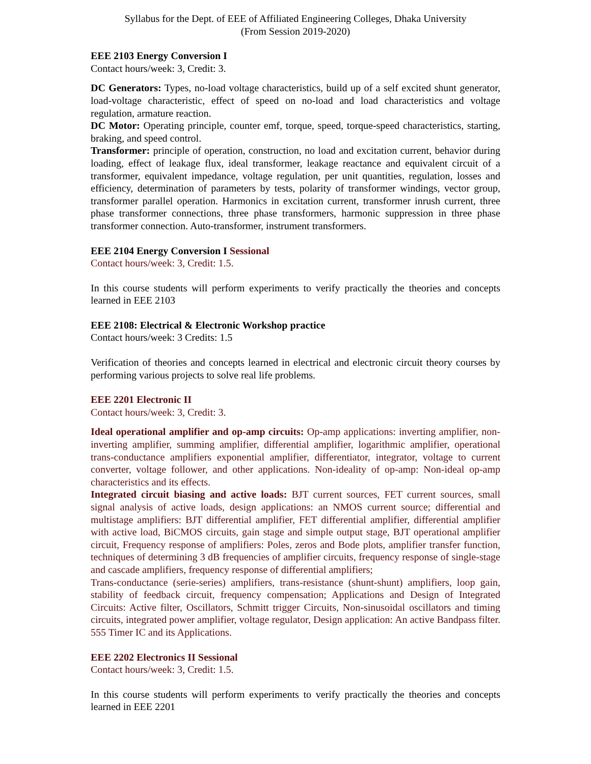Syllabus for the Dept. of EEE of Affiliated Engineering Colleges, Dhaka University
(From Session 2019-2020)
EEE 2103 Energy Conversion I
Contact hours/week: 3, Credit: 3.
DC Generators: Types, no-load voltage characteristics, build up of a self excited shunt generator, load-voltage characteristic, effect of speed on no-load and load characteristics and voltage regulation, armature reaction.
DC Motor: Operating principle, counter emf, torque, speed, torque-speed characteristics, starting, braking, and speed control.
Transformer: principle of operation, construction, no load and excitation current, behavior during loading, effect of leakage flux, ideal transformer, leakage reactance and equivalent circuit of a transformer, equivalent impedance, voltage regulation, per unit quantities, regulation, losses and efficiency, determination of parameters by tests, polarity of transformer windings, vector group, transformer parallel operation. Harmonics in excitation current, transformer inrush current, three phase transformer connections, three phase transformers, harmonic suppression in three phase transformer connection. Auto-transformer, instrument transformers.
EEE 2104 Energy Conversion I Sessional
Contact hours/week: 3, Credit: 1.5.
In this course students will perform experiments to verify practically the theories and concepts learned in EEE 2103
EEE 2108: Electrical & Electronic Workshop practice
Contact hours/week: 3 Credits: 1.5
Verification of theories and concepts learned in electrical and electronic circuit theory courses by performing various projects to solve real life problems.
EEE 2201 Electronic II
Contact hours/week: 3, Credit: 3.
Ideal operational amplifier and op-amp circuits: Op-amp applications: inverting amplifier, non-inverting amplifier, summing amplifier, differential amplifier, logarithmic amplifier, operational trans-conductance amplifiers exponential amplifier, differentiator, integrator, voltage to current converter, voltage follower, and other applications. Non-ideality of op-amp: Non-ideal op-amp characteristics and its effects.
Integrated circuit biasing and active loads: BJT current sources, FET current sources, small signal analysis of active loads, design applications: an NMOS current source; differential and multistage amplifiers: BJT differential amplifier, FET differential amplifier, differential amplifier with active load, BiCMOS circuits, gain stage and simple output stage, BJT operational amplifier circuit, Frequency response of amplifiers: Poles, zeros and Bode plots, amplifier transfer function, techniques of determining 3 dB frequencies of amplifier circuits, frequency response of single-stage and cascade amplifiers, frequency response of differential amplifiers;
Trans-conductance (serie-series) amplifiers, trans-resistance (shunt-shunt) amplifiers, loop gain, stability of feedback circuit, frequency compensation; Applications and Design of Integrated Circuits: Active filter, Oscillators, Schmitt trigger Circuits, Non-sinusoidal oscillators and timing circuits, integrated power amplifier, voltage regulator, Design application: An active Bandpass filter. 555 Timer IC and its Applications.
EEE 2202 Electronics II Sessional
Contact hours/week: 3, Credit: 1.5.
In this course students will perform experiments to verify practically the theories and concepts learned in EEE 2201